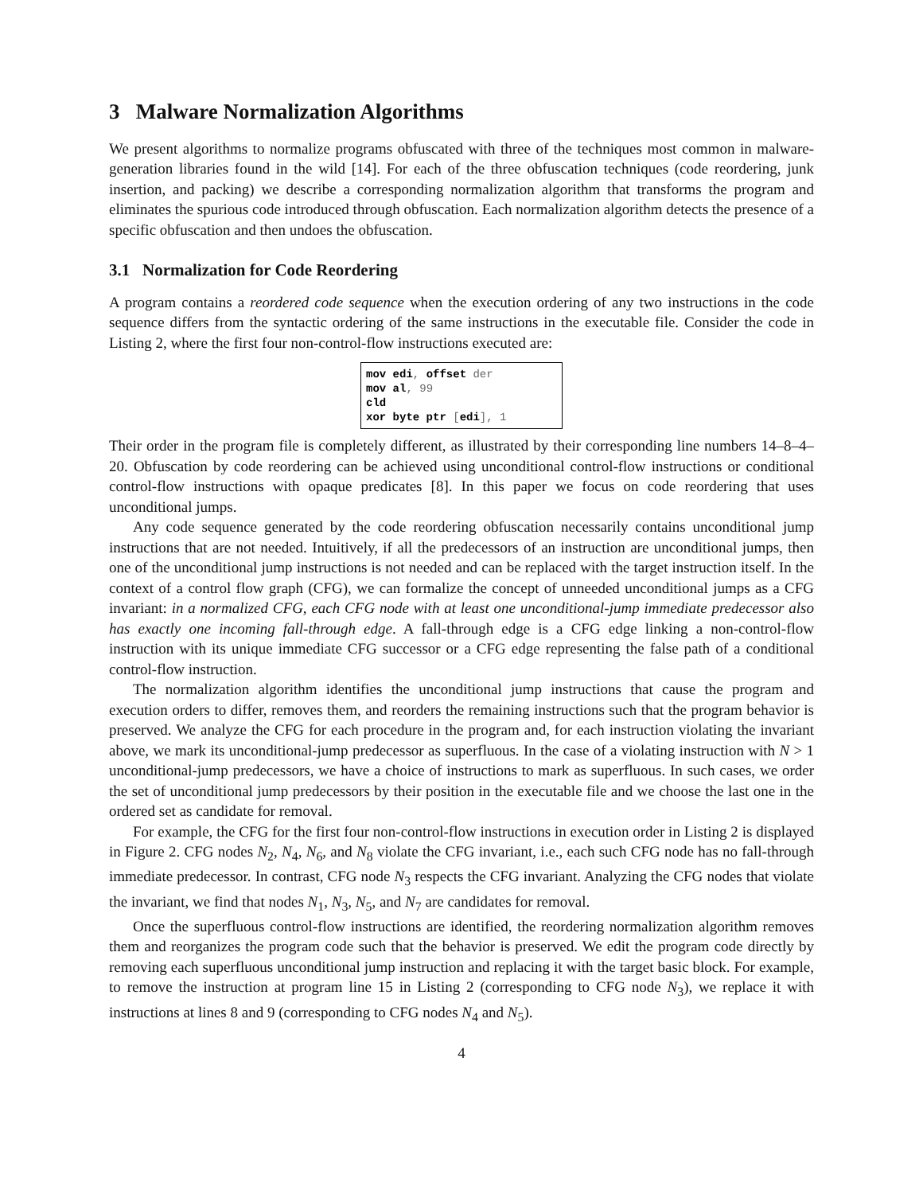3 Malware Normalization Algorithms
We present algorithms to normalize programs obfuscated with three of the techniques most common in malware-generation libraries found in the wild [14]. For each of the three obfuscation techniques (code reordering, junk insertion, and packing) we describe a corresponding normalization algorithm that transforms the program and eliminates the spurious code introduced through obfuscation. Each normalization algorithm detects the presence of a specific obfuscation and then undoes the obfuscation.
3.1 Normalization for Code Reordering
A program contains a reordered code sequence when the execution ordering of any two instructions in the code sequence differs from the syntactic ordering of the same instructions in the executable file. Consider the code in Listing 2, where the first four non-control-flow instructions executed are:
mov edi, offset der
mov al, 99
cld
xor byte ptr [edi], 1
Their order in the program file is completely different, as illustrated by their corresponding line numbers 14–8–4–20. Obfuscation by code reordering can be achieved using unconditional control-flow instructions or conditional control-flow instructions with opaque predicates [8]. In this paper we focus on code reordering that uses unconditional jumps.
Any code sequence generated by the code reordering obfuscation necessarily contains unconditional jump instructions that are not needed. Intuitively, if all the predecessors of an instruction are unconditional jumps, then one of the unconditional jump instructions is not needed and can be replaced with the target instruction itself. In the context of a control flow graph (CFG), we can formalize the concept of unneeded unconditional jumps as a CFG invariant: in a normalized CFG, each CFG node with at least one unconditional-jump immediate predecessor also has exactly one incoming fall-through edge. A fall-through edge is a CFG edge linking a non-control-flow instruction with its unique immediate CFG successor or a CFG edge representing the false path of a conditional control-flow instruction.
The normalization algorithm identifies the unconditional jump instructions that cause the program and execution orders to differ, removes them, and reorders the remaining instructions such that the program behavior is preserved. We analyze the CFG for each procedure in the program and, for each instruction violating the invariant above, we mark its unconditional-jump predecessor as superfluous. In the case of a violating instruction with N > 1 unconditional-jump predecessors, we have a choice of instructions to mark as superfluous. In such cases, we order the set of unconditional jump predecessors by their position in the executable file and we choose the last one in the ordered set as candidate for removal.
For example, the CFG for the first four non-control-flow instructions in execution order in Listing 2 is displayed in Figure 2. CFG nodes N<sub>2</sub>, N<sub>4</sub>, N<sub>6</sub>, and N<sub>8</sub> violate the CFG invariant, i.e., each such CFG node has no fall-through immediate predecessor. In contrast, CFG node N<sub>3</sub> respects the CFG invariant. Analyzing the CFG nodes that violate the invariant, we find that nodes N<sub>1</sub>, N<sub>3</sub>, N<sub>5</sub>, and N<sub>7</sub> are candidates for removal.
Once the superfluous control-flow instructions are identified, the reordering normalization algorithm removes them and reorganizes the program code such that the behavior is preserved. We edit the program code directly by removing each superfluous unconditional jump instruction and replacing it with the target basic block. For example, to remove the instruction at program line 15 in Listing 2 (corresponding to CFG node N<sub>3</sub>), we replace it with instructions at lines 8 and 9 (corresponding to CFG nodes N<sub>4</sub> and N<sub>5</sub>).
4